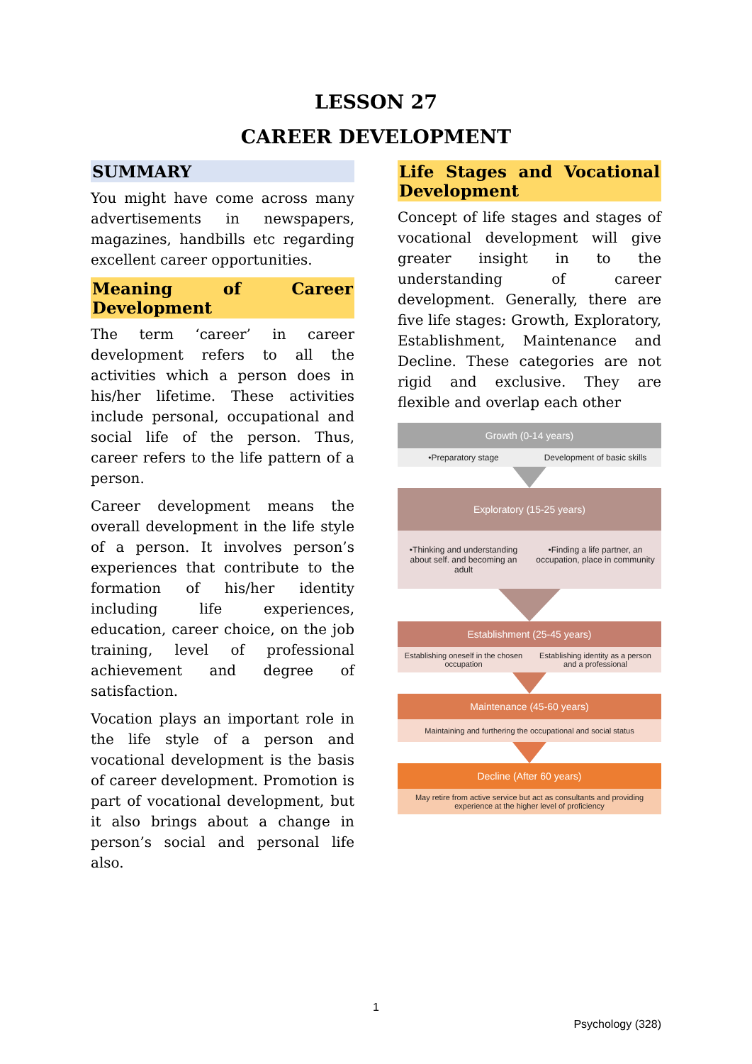LESSON 27
CAREER DEVELOPMENT
SUMMARY
You might have come across many advertisements in newspapers, magazines, handbills etc regarding excellent career opportunities.
Meaning of Career Development
The term ‘career’ in career development refers to all the activities which a person does in his/her lifetime. These activities include personal, occupational and social life of the person. Thus, career refers to the life pattern of a person.
Career development means the overall development in the life style of a person. It involves person’s experiences that contribute to the formation of his/her identity including life experiences, education, career choice, on the job training, level of professional achievement and degree of satisfaction.
Vocation plays an important role in the life style of a person and vocational development is the basis of career development. Promotion is part of vocational development, but it also brings about a change in person’s social and personal life also.
Life Stages and Vocational Development
Concept of life stages and stages of vocational development will give greater insight in to the understanding of career development. Generally, there are five life stages: Growth, Exploratory, Establishment, Maintenance and Decline. These categories are not rigid and exclusive. They are flexible and overlap each other
Growth (0-14 years)
•Preparatory stage Development of basic skills
Exploratory (15-25 years)
•Thinking and understanding about self. and becoming an adult
•Finding a life partner, an occupation, place in community
Establishment (25-45 years)
Establishing oneself in the chosen occupation
Establishing identity as a person and a professional
Maintenance (45-60 years)
Maintaining and furthering the occupational and social status
Decline (After 60 years)
May retire from active service but act as consultants and providing experience at the higher level of proficiency
1
Psychology (328)